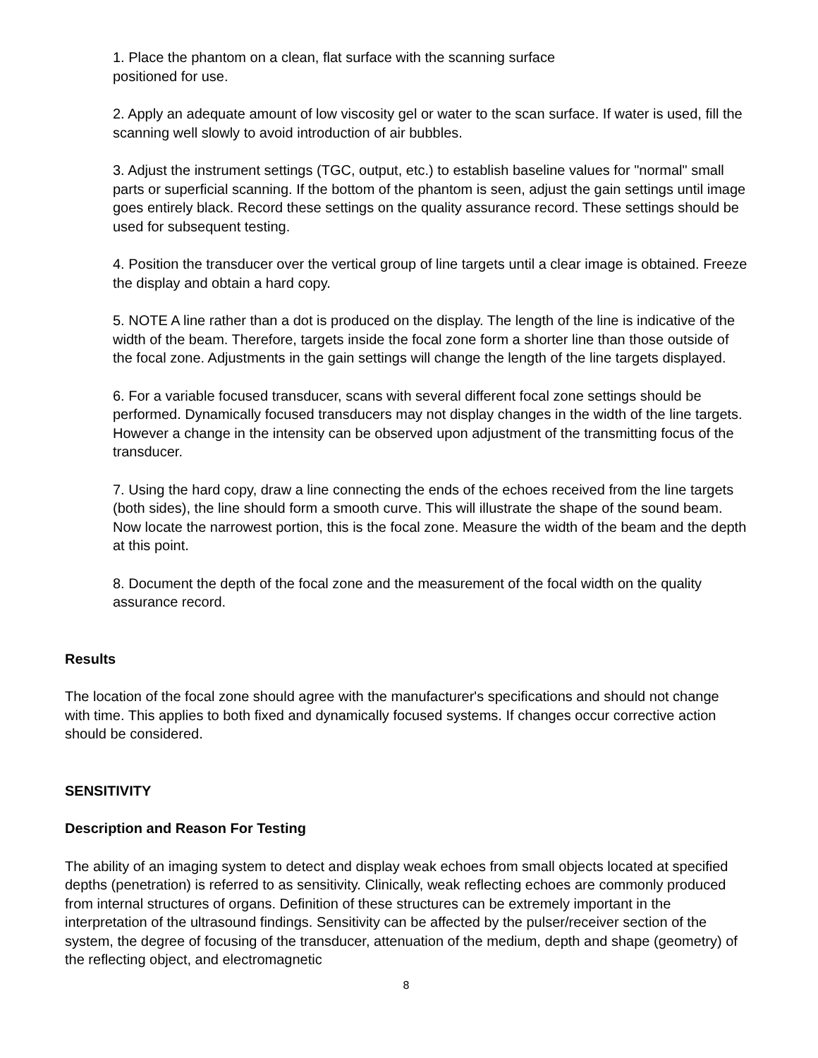1. Place the phantom on a clean, flat surface with the scanning surface
positioned for use.
2. Apply an adequate amount of low viscosity gel or water to the scan surface. If water is used, fill the scanning well slowly to avoid introduction of air bubbles.
3. Adjust the instrument settings (TGC, output, etc.) to establish baseline values for "normal" small parts or superficial scanning. If the bottom of the phantom is seen, adjust the gain settings until image goes entirely black. Record these settings on the quality assurance record. These settings should be used for subsequent testing.
4. Position the transducer over the vertical group of line targets until a clear image is obtained. Freeze the display and obtain a hard copy.
5. NOTE A line rather than a dot is produced on the display. The length of the line is indicative of the width of the beam. Therefore, targets inside the focal zone form a shorter line than those outside of the focal zone. Adjustments in the gain settings will change the length of the line targets displayed.
6. For a variable focused transducer, scans with several different focal zone settings should be performed. Dynamically focused transducers may not display changes in the width of the line targets. However a change in the intensity can be observed upon adjustment of the transmitting focus of the transducer.
7. Using the hard copy, draw a line connecting the ends of the echoes received from the line targets (both sides), the line should form a smooth curve. This will illustrate the shape of the sound beam. Now locate the narrowest portion, this is the focal zone. Measure the width of the beam and the depth at this point.
8. Document the depth of the focal zone and the measurement of the focal width on the quality assurance record.
Results
The location of the focal zone should agree with the manufacturer's specifications and should not change with time. This applies to both fixed and dynamically focused systems. If changes occur corrective action should be considered.
SENSITIVITY
Description and Reason For Testing
The ability of an imaging system to detect and display weak echoes from small objects located at specified depths (penetration) is referred to as sensitivity. Clinically, weak reflecting echoes are commonly produced from internal structures of organs. Definition of these structures can be extremely important in the interpretation of the ultrasound findings. Sensitivity can be affected by the pulser/receiver section of the system, the degree of focusing of the transducer, attenuation of the medium, depth and shape (geometry) of the reflecting object, and electromagnetic
8